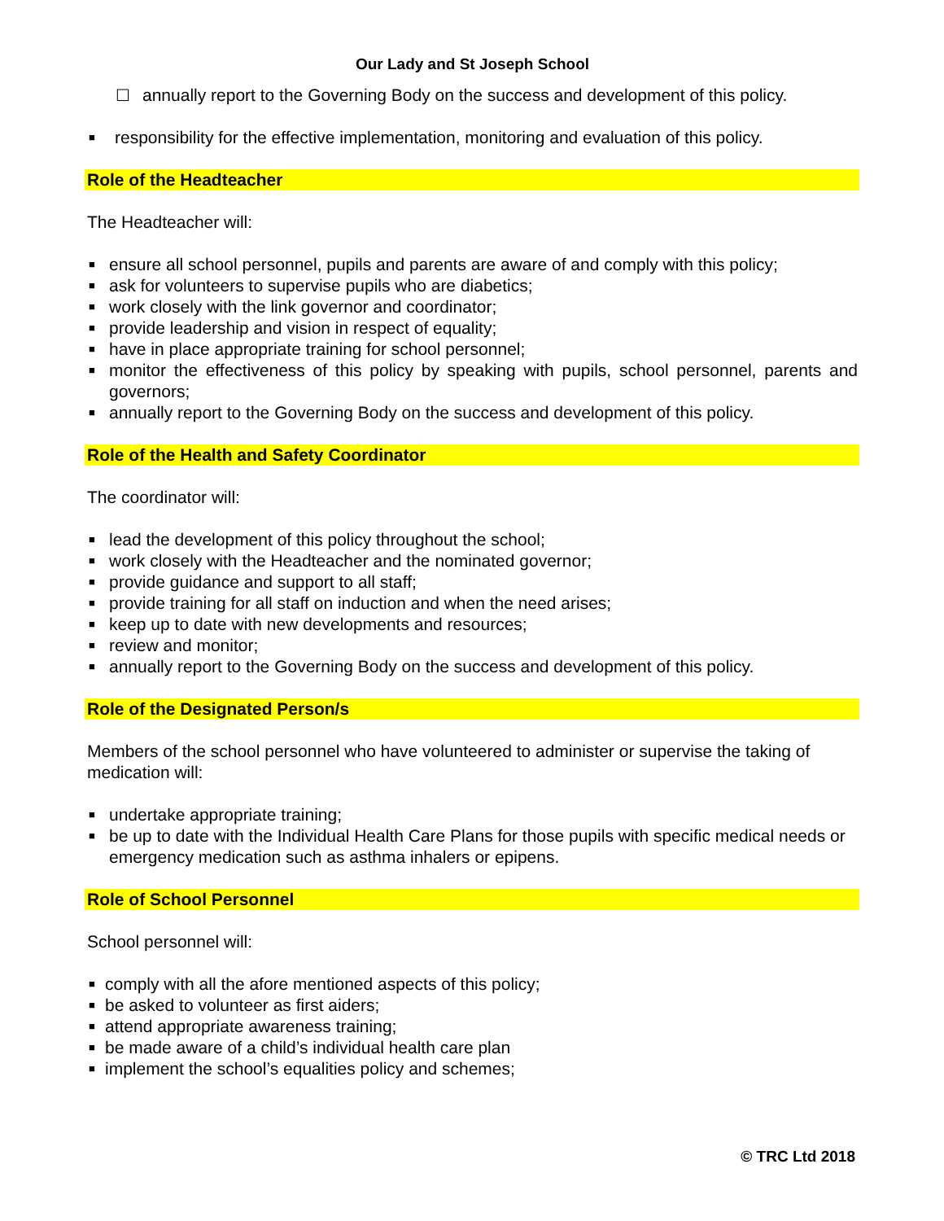Our Lady and St Joseph School
☐ annually report to the Governing Body on the success and development of this policy.
■ responsibility for the effective implementation, monitoring and evaluation of this policy.
Role of the Headteacher
The Headteacher will:
■ ensure all school personnel, pupils and parents are aware of and comply with this policy;
■ ask for volunteers to supervise pupils who are diabetics;
■ work closely with the link governor and coordinator;
■ provide leadership and vision in respect of equality;
■ have in place appropriate training for school personnel;
■ monitor the effectiveness of this policy by speaking with pupils, school personnel, parents and governors;
■ annually report to the Governing Body on the success and development of this policy.
Role of the Health and Safety Coordinator
The coordinator will:
■ lead the development of this policy throughout the school;
■ work closely with the Headteacher and the nominated governor;
■ provide guidance and support to all staff;
■ provide training for all staff on induction and when the need arises;
■ keep up to date with new developments and resources;
■ review and monitor;
■ annually report to the Governing Body on the success and development of this policy.
Role of the Designated Person/s
Members of the school personnel who have volunteered to administer or supervise the taking of medication will:
■ undertake appropriate training;
■ be up to date with the Individual Health Care Plans for those pupils with specific medical needs or emergency medication such as asthma inhalers or epipens.
Role of School Personnel
School personnel will:
■ comply with all the afore mentioned aspects of this policy;
■ be asked to volunteer as first aiders;
■ attend appropriate awareness training;
■ be made aware of a child’s individual health care plan
■ implement the school’s equalities policy and schemes;
© TRC Ltd 2018